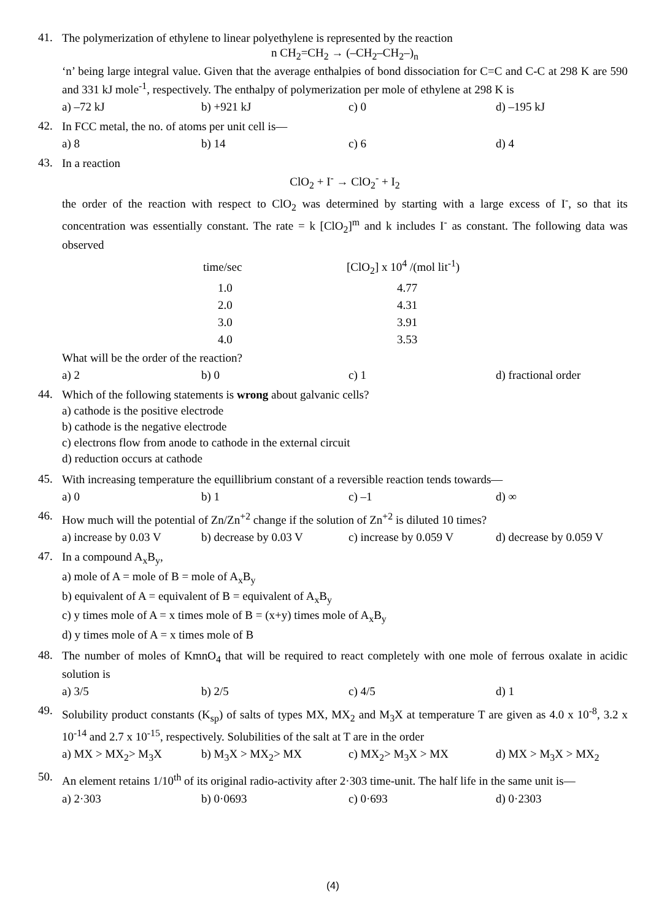41.
The polymerization of ethylene to linear polyethylene is represented by the reaction
n CH<sub>2</sub>=CH<sub>2</sub> → (–CH<sub>2</sub>–CH<sub>2</sub>–)<sub>n</sub>
‘n’ being large integral value. Given that the average enthalpies of bond dissociation for C=C and C-C at 298 K are 590 and 331 kJ mole<sup>-1</sup>, respectively. The enthalpy of polymerization per mole of ethylene at 298 K is
a) –72 kJ b) +921 kJ c) 0 d) –195 kJ
42.
In FCC metal, the no. of atoms per unit cell is—
a) 8 b) 14 c) 6 d) 4
43.
In a reaction
ClO<sub>2</sub> + I<sup>-</sup> → ClO<sub>2</sub><sup>-</sup> + I<sub>2</sub>
the order of the reaction with respect to ClO<sub>2</sub> was determined by starting with a large excess of I<sup>-</sup>, so that its concentration was essentially constant. The rate = k [ClO<sub>2</sub>]<sup>m</sup> and k includes I<sup>-</sup> as constant. The following data was observed
| time/sec | [ClO<sub>2</sub>] x 10<sup>4</sup> /(mol lit<sup>-1</sup>) |
| --- | --- |
| 1.0 | 4.77 |
| 2.0 | 4.31 |
| 3.0 | 3.91 |
| 4.0 | 3.53 |
What will be the order of the reaction?
a) 2 b) 0 c) 1 d) fractional order
44.
Which of the following statements is wrong about galvanic cells?
a) cathode is the positive electrode
b) cathode is the negative electrode
c) electrons flow from anode to cathode in the external circuit
d) reduction occurs at cathode
45.
With increasing temperature the equillibrium constant of a reversible reaction tends towards—
a) 0 b) 1 c) –1 d) ∞
46.
How much will the potential of Zn/Zn<sup>+2</sup> change if the solution of Zn<sup>+2</sup> is diluted 10 times?
a) increase by 0.03 V b) decrease by 0.03 V c) increase by 0.059 V d) decrease by 0.059 V
47.
In a compound A<sub>x</sub>B<sub>y</sub>,
a) mole of A = mole of B = mole of A<sub>x</sub>B<sub>y</sub>
b) equivalent of A = equivalent of B = equivalent of A<sub>x</sub>B<sub>y</sub>
c) y times mole of A = x times mole of B = (x+y) times mole of A<sub>x</sub>B<sub>y</sub>
d) y times mole of A = x times mole of B
48.
The number of moles of KmnO<sub>4</sub> that will be required to react completely with one mole of ferrous oxalate in acidic solution is
a) 3/5 b) 2/5 c) 4/5 d) 1
49.
Solubility product constants (K<sub>sp</sub>) of salts of types MX, MX<sub>2</sub> and M<sub>3</sub>X at temperature T are given as 4.0 x 10<sup>-8</sup>, 3.2 x 10<sup>-14</sup> and 2.7 x 10<sup>-15</sup>, respectively. Solubilities of the salt at T are in the order
a) MX > MX<sub>2</sub>> M<sub>3</sub>X b) M<sub>3</sub>X > MX<sub>2</sub>> MX c) MX<sub>2</sub>> M<sub>3</sub>X > MX d) MX > M<sub>3</sub>X > MX<sub>2</sub>
50.
An element retains 1/10<sup>th</sup> of its original radio-activity after 2·303 time-unit. The half life in the same unit is—
a) 2·303 b) 0·0693 c) 0·693 d) 0·2303
(4)